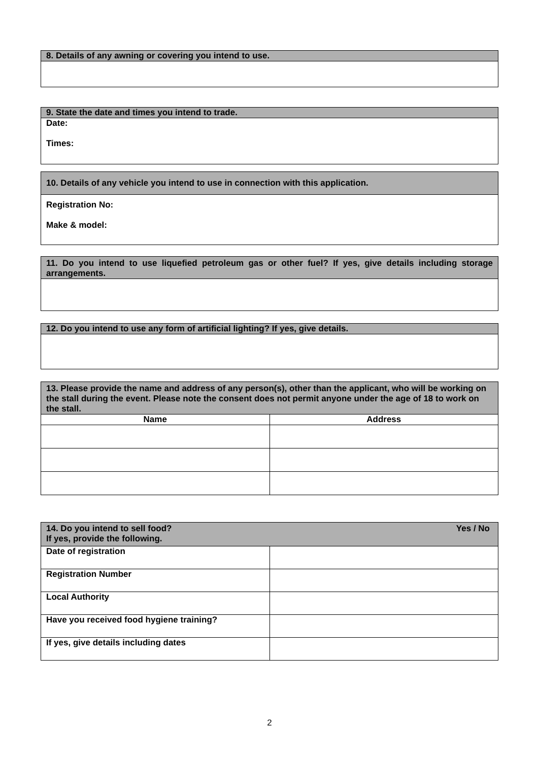| 8. Details of any awning or covering you intend to use. |
| 9. State the date and times you intend to trade. |
| Date: Times: |
| 10. Details of any vehicle you intend to use in connection with this application. |
| Registration No: Make & model: |
| 11. Do you intend to use liquefied petroleum gas or other fuel? If yes, give details including storage arrangements. |
| 12. Do you intend to use any form of artificial lighting? If yes, give details. |
| 13. Please provide the name and address of any person(s), other than the applicant, who will be working on the stall during the event. Please note the consent does not permit anyone under the age of 18 to work on the stall. | |
| Name | Address |
| Yes / No 14. Do you intend to sell food? If yes, provide the following. | |
| Date of registration | |
| Registration Number | |
| Local Authority | |
| Have you received food hygiene training? | |
| If yes, give details including dates | |
2